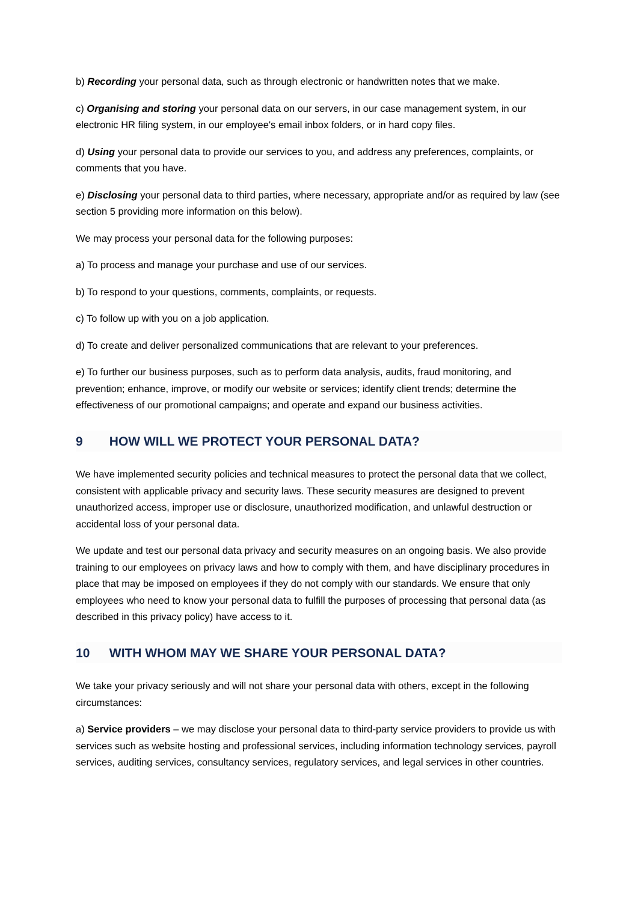b) Recording your personal data, such as through electronic or handwritten notes that we make.
c) Organising and storing your personal data on our servers, in our case management system, in our electronic HR filing system, in our employee's email inbox folders, or in hard copy files.
d) Using your personal data to provide our services to you, and address any preferences, complaints, or comments that you have.
e) Disclosing your personal data to third parties, where necessary, appropriate and/or as required by law (see section 5 providing more information on this below).
We may process your personal data for the following purposes:
a) To process and manage your purchase and use of our services.
b) To respond to your questions, comments, complaints, or requests.
c) To follow up with you on a job application.
d) To create and deliver personalized communications that are relevant to your preferences.
e) To further our business purposes, such as to perform data analysis, audits, fraud monitoring, and prevention; enhance, improve, or modify our website or services; identify client trends; determine the effectiveness of our promotional campaigns; and operate and expand our business activities.
9 HOW WILL WE PROTECT YOUR PERSONAL DATA?
We have implemented security policies and technical measures to protect the personal data that we collect, consistent with applicable privacy and security laws. These security measures are designed to prevent unauthorized access, improper use or disclosure, unauthorized modification, and unlawful destruction or accidental loss of your personal data.
We update and test our personal data privacy and security measures on an ongoing basis. We also provide training to our employees on privacy laws and how to comply with them, and have disciplinary procedures in place that may be imposed on employees if they do not comply with our standards. We ensure that only employees who need to know your personal data to fulfill the purposes of processing that personal data (as described in this privacy policy) have access to it.
10 WITH WHOM MAY WE SHARE YOUR PERSONAL DATA?
We take your privacy seriously and will not share your personal data with others, except in the following circumstances:
a) Service providers – we may disclose your personal data to third-party service providers to provide us with services such as website hosting and professional services, including information technology services, payroll services, auditing services, consultancy services, regulatory services, and legal services in other countries.